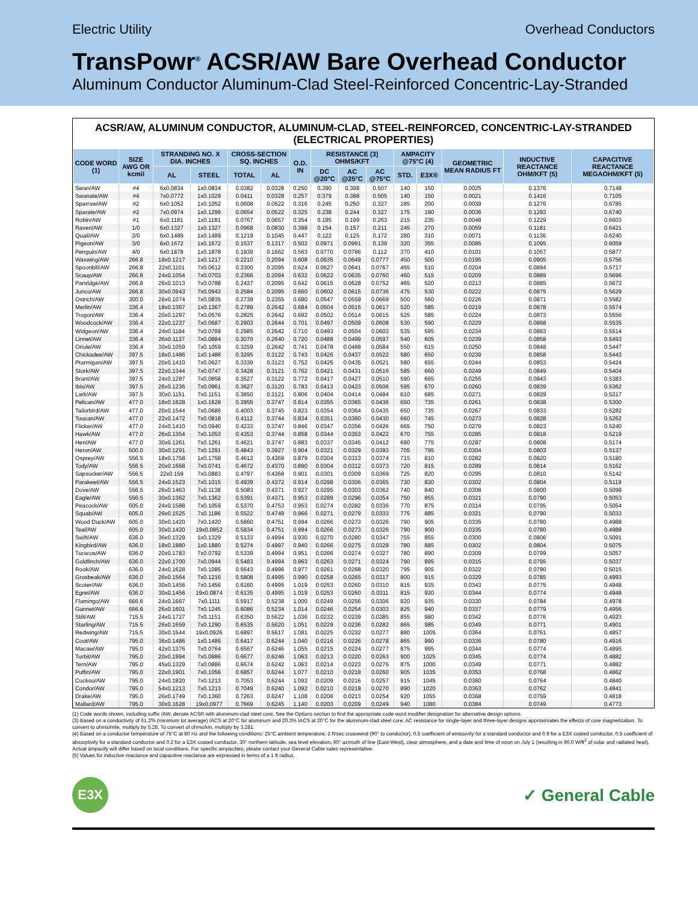Electric Utility Overhead Conductors
TransPowr<sup>®</sup> ACSR/AW Bare Overhead Conductor
Aluminum Conductor Aluminum-Clad Steel-Reinforced Concentric-Lay-Stranded
ACSR/AW, ALUMINUM CONDUCTOR, ALUMINUM-CLAD, STEEL-REINFORCED, CONCENTRIC-LAY-STRANDED
(ELECTRICAL PROPERTIES)
| CODE WORD (1) | SIZE AWG OR kcmil | STRANDING NO. X DIA. INCHES | | CROSS-SECTION SQ. INCHES | | O.D. IN | RESISTANCE (3) OHMS/KFT | | | AMPACITY @75°C (4) | | GEOMETRIC MEAN RADIUS FT | INDUCTIVE REACTANCE OHM/KFT (5) | CAPACITIVE REACTANCE MEGAOHM/KFT (5) |
| --- | --- | --- | --- | --- | --- | --- | --- | --- | --- | --- | --- | --- | --- | --- |
| | | AL | STEEL | TOTAL | AL | | DC @20°C | AC @25°C | AC @75°C | STD. | E3X® | | | |
| Swan/AW | #4 | 6x0.0834 | 1x0.0834 | 0.0382 | 0.0328 | 0.250 | 0.390 | 0.398 | 0.507 | 140 | 150 | 0.0025 | 0.1376 | 0.7148 |
| Swanate/AW | #4 | 7x0.0772 | 1x0.1029 | 0.0411 | 0.0328 | 0.257 | 0.379 | 0.388 | 0.505 | 140 | 150 | 0.0021 | 0.1416 | 0.7105 |
| Sparrow/AW | #2 | 6x0.1052 | 1x0.1052 | 0.0608 | 0.0522 | 0.316 | 0.245 | 0.250 | 0.327 | 185 | 200 | 0.0039 | 0.1276 | 0.6785 |
| Sparate/AW | #2 | 7x0.0974 | 1x0.1299 | 0.0654 | 0.0522 | 0.325 | 0.238 | 0.244 | 0.327 | 175 | 190 | 0.0036 | 0.1293 | 0.6740 |
| Robin/AW | #1 | 6x0.1181 | 1x0.1181 | 0.0767 | 0.0657 | 0.354 | 0.195 | 0.199 | 0.263 | 215 | 235 | 0.0048 | 0.1229 | 0.6603 |
| Raven/AW | 1/0 | 6x0.1327 | 1x0.1327 | 0.0968 | 0.0830 | 0.398 | 0.154 | 0.157 | 0.211 | 245 | 270 | 0.0059 | 0.1181 | 0.6421 |
| Quail/AW | 2/0 | 6x0.1489 | 1x0.1489 | 0.1219 | 0.1045 | 0.447 | 0.122 | 0.125 | 0.172 | 280 | 310 | 0.0071 | 0.1136 | 0.6240 |
| Pigeon/AW | 3/0 | 6x0.1672 | 1x0.1672 | 0.1537 | 0.1317 | 0.502 | 0.0971 | 0.0991 | 0.139 | 320 | 355 | 0.0085 | 0.1095 | 0.6059 |
| Penguin/AW | 4/0 | 6x0.1878 | 1x0.1878 | 0.1939 | 0.1662 | 0.563 | 0.0770 | 0.0786 | 0.112 | 370 | 410 | 0.0101 | 0.1057 | 0.5877 |
| Waxwing/AW | 266.8 | 18x0.1217 | 1x0.1217 | 0.2210 | 0.2094 | 0.608 | 0.0635 | 0.0649 | 0.0777 | 450 | 500 | 0.0195 | 0.0905 | 0.5756 |
| Spoonbill/AW | 266.8 | 22x0.1101 | 7x0.0612 | 0.2300 | 0.2095 | 0.624 | 0.0627 | 0.0641 | 0.0767 | 455 | 510 | 0.0204 | 0.0894 | 0.5717 |
| Scaup/AW | 266.8 | 24x0.1054 | 7x0.0703 | 0.2366 | 0.2094 | 0.632 | 0.0622 | 0.0635 | 0.0760 | 460 | 515 | 0.0209 | 0.0889 | 0.5696 |
| Partridge/AW | 266.8 | 26x0.1013 | 7x0.0788 | 0.2437 | 0.2095 | 0.642 | 0.0615 | 0.0628 | 0.0752 | 465 | 520 | 0.0213 | 0.0885 | 0.5673 |
| Junco/AW | 266.8 | 30x0.0943 | 7x0.0943 | 0.2584 | 0.2095 | 0.660 | 0.0602 | 0.0615 | 0.0736 | 475 | 530 | 0.0222 | 0.0875 | 0.5629 |
| Ostrich/AW | 300.0 | 26x0.1074 | 7x0.0835 | 0.2739 | 0.2355 | 0.680 | 0.0547 | 0.0559 | 0.0669 | 500 | 560 | 0.0226 | 0.0871 | 0.5582 |
| Merlin/AW | 336.4 | 18x0.1367 | 1x0.1367 | 0.2789 | 0.2642 | 0.684 | 0.0504 | 0.0515 | 0.0617 | 520 | 585 | 0.0219 | 0.0878 | 0.5574 |
| Trogon/AW | 336.4 | 20x0.1297 | 7x0.0576 | 0.2825 | 0.2642 | 0.692 | 0.0502 | 0.0514 | 0.0615 | 525 | 585 | 0.0224 | 0.0873 | 0.5556 |
| Woodcock/AW | 336.4 | 22x0.1237 | 7x0.0687 | 0.2903 | 0.2644 | 0.701 | 0.0497 | 0.0509 | 0.0608 | 530 | 590 | 0.0229 | 0.0868 | 0.5535 |
| Widgeon/AW | 336.4 | 24x0.1184 | 7x0.0789 | 0.2985 | 0.2642 | 0.710 | 0.0493 | 0.0504 | 0.0603 | 535 | 595 | 0.0234 | 0.0863 | 0.5514 |
| Linnet/AW | 336.4 | 26x0.1137 | 7x0.0884 | 0.3070 | 0.2640 | 0.720 | 0.0488 | 0.0499 | 0.0597 | 540 | 605 | 0.0239 | 0.0858 | 0.5493 |
| Oriole/AW | 336.4 | 30x0.1059 | 7x0.1059 | 0.3259 | 0.2642 | 0.741 | 0.0478 | 0.0488 | 0.0584 | 550 | 615 | 0.0250 | 0.0848 | 0.5447 |
| Chickadee/AW | 397.5 | 18x0.1486 | 1x0.1486 | 0.3295 | 0.3122 | 0.743 | 0.0426 | 0.0437 | 0.0522 | 580 | 650 | 0.0239 | 0.0858 | 0.5443 |
| Ptarmigan/AW | 397.5 | 20x0.1410 | 7x0.0627 | 0.3339 | 0.3123 | 0.752 | 0.0425 | 0.0435 | 0.0521 | 580 | 655 | 0.0244 | 0.0853 | 0.5424 |
| Stork/AW | 397.5 | 22x0.1344 | 7x0.0747 | 0.3428 | 0.3121 | 0.762 | 0.0421 | 0.0431 | 0.0516 | 585 | 660 | 0.0249 | 0.0849 | 0.5404 |
| Brant/AW | 397.5 | 24x0.1287 | 7x0.0858 | 0.3527 | 0.3122 | 0.772 | 0.0417 | 0.0427 | 0.0510 | 590 | 665 | 0.0255 | 0.0843 | 0.5383 |
| Ibis/AW | 397.5 | 26x0.1236 | 7x0.0961 | 0.3627 | 0.3120 | 0.783 | 0.0413 | 0.0423 | 0.0506 | 595 | 670 | 0.0260 | 0.0839 | 0.5362 |
| Lark/AW | 397.5 | 30x0.1151 | 7x0.1151 | 0.3850 | 0.3121 | 0.806 | 0.0404 | 0.0414 | 0.0494 | 610 | 685 | 0.0271 | 0.0829 | 0.5317 |
| Pelican/AW | 477.0 | 18x0.1628 | 1x0.1628 | 0.3955 | 0.3747 | 0.814 | 0.0355 | 0.0365 | 0.0436 | 650 | 735 | 0.0261 | 0.0838 | 0.5300 |
| Tailorbird/AW | 477.0 | 20x0.1544 | 7x0.0686 | 0.4003 | 0.3745 | 0.823 | 0.0354 | 0.0364 | 0.0435 | 650 | 735 | 0.0267 | 0.0833 | 0.5282 |
| Toucan/AW | 477.0 | 22x0.1472 | 7x0.0818 | 0.4112 | 0.3744 | 0.834 | 0.0351 | 0.0360 | 0.0430 | 660 | 745 | 0.0273 | 0.0828 | 0.5262 |
| Flicker/AW | 477.0 | 24x0.1410 | 7x0.0940 | 0.4233 | 0.3747 | 0.846 | 0.0347 | 0.0356 | 0.0426 | 665 | 750 | 0.0279 | 0.0823 | 0.5240 |
| Hawk/AW | 477.0 | 26x0.1354 | 7x0.1053 | 0.4353 | 0.3744 | 0.858 | 0.0344 | 0.0353 | 0.0422 | 670 | 755 | 0.0285 | 0.0818 | 0.5219 |
| Hen/AW | 477.0 | 30x0.1261 | 7x0.1261 | 0.4621 | 0.3747 | 0.883 | 0.0337 | 0.0345 | 0.0412 | 680 | 775 | 0.0297 | 0.0808 | 0.5174 |
| Heron/AW | 500.0 | 30x0.1291 | 7x0.1291 | 0.4843 | 0.3927 | 0.904 | 0.0321 | 0.0329 | 0.0393 | 705 | 795 | 0.0304 | 0.0803 | 0.5137 |
| Osprey/AW | 556.5 | 18x0.1758 | 1x0.1758 | 0.4612 | 0.4369 | 0.879 | 0.0304 | 0.0313 | 0.0374 | 715 | 810 | 0.0282 | 0.0820 | 0.5180 |
| Tody/AW | 556.5 | 20x0.1668 | 7x0.0741 | 0.4672 | 0.4370 | 0.890 | 0.0304 | 0.0312 | 0.0373 | 720 | 815 | 0.0289 | 0.0814 | 0.5162 |
| Sapsucker/AW | 556.5 | 22x0.159 | 7x0.0883 | 0.4797 | 0.4368 | 0.901 | 0.0301 | 0.0309 | 0.0369 | 725 | 820 | 0.0295 | 0.0810 | 0.5142 |
| Parakeet/AW | 556.5 | 24x0.1523 | 7x0.1015 | 0.4939 | 0.4372 | 0.914 | 0.0298 | 0.0306 | 0.0365 | 730 | 830 | 0.0302 | 0.0804 | 0.5119 |
| Dove/AW | 556.5 | 26x0.1463 | 7x0.1138 | 0.5083 | 0.4371 | 0.927 | 0.0295 | 0.0303 | 0.0362 | 740 | 840 | 0.0308 | 0.0800 | 0.5098 |
| Eagle/AW | 556.5 | 30x0.1362 | 7x0.1362 | 0.5391 | 0.4371 | 0.953 | 0.0289 | 0.0296 | 0.0354 | 750 | 855 | 0.0321 | 0.0790 | 0.5053 |
| Peacock/AW | 605.0 | 24x0.1588 | 7x0.1059 | 0.5370 | 0.4753 | 0.953 | 0.0274 | 0.0282 | 0.0336 | 770 | 875 | 0.0314 | 0.0795 | 0.5054 |
| Squab/AW | 605.0 | 26x0.1525 | 7x0.1186 | 0.5522 | 0.4749 | 0.966 | 0.0271 | 0.0279 | 0.0333 | 775 | 885 | 0.0321 | 0.0790 | 0.5033 |
| Wood Duck/AW | 605.0 | 30x0.1420 | 7x0.1420 | 0.5860 | 0.4751 | 0.994 | 0.0266 | 0.0273 | 0.0326 | 790 | 905 | 0.0335 | 0.0780 | 0.4988 |
| Teal/AW | 605.0 | 30x0.1420 | 19x0.0852 | 0.5834 | 0.4751 | 0.994 | 0.0266 | 0.0273 | 0.0326 | 790 | 900 | 0.0335 | 0.0780 | 0.4988 |
| Swift/AW | 636.0 | 36x0.1329 | 1x0.1329 | 0.5133 | 0.4994 | 0.930 | 0.0270 | 0.0280 | 0.0347 | 755 | 855 | 0.0300 | 0.0806 | 0.5091 |
| Kingbird/AW | 636.0 | 18x0.1880 | 1x0.1880 | 0.5274 | 0.4997 | 0.940 | 0.0266 | 0.0275 | 0.0328 | 780 | 885 | 0.0302 | 0.0804 | 0.5075 |
| Turacos/AW | 636.0 | 20x0.1783 | 7x0.0792 | 0.5339 | 0.4994 | 0.951 | 0.0266 | 0.0274 | 0.0327 | 780 | 890 | 0.0309 | 0.0799 | 0.5057 |
| Goldfinch/AW | 636.0 | 22x0.1700 | 7x0.0944 | 0.5483 | 0.4994 | 0.963 | 0.0263 | 0.0271 | 0.0324 | 790 | 895 | 0.0315 | 0.0795 | 0.5037 |
| Rook/AW | 636.0 | 24x0.1628 | 7x0.1085 | 0.5643 | 0.4996 | 0.977 | 0.0261 | 0.0268 | 0.0320 | 795 | 905 | 0.0322 | 0.0790 | 0.5015 |
| Grosbeak/AW | 636.0 | 26x0.1564 | 7x0.1216 | 0.5808 | 0.4995 | 0.990 | 0.0258 | 0.0265 | 0.0317 | 800 | 915 | 0.0329 | 0.0785 | 0.4993 |
| Scoter/AW | 636.0 | 30x0.1456 | 7x0.1456 | 0.6160 | 0.4995 | 1.019 | 0.0253 | 0.0260 | 0.0310 | 815 | 935 | 0.0343 | 0.0775 | 0.4948 |
| Egret/AW | 636.0 | 30x0.1456 | 19x0.0874 | 0.6135 | 0.4995 | 1.019 | 0.0253 | 0.0260 | 0.0311 | 815 | 930 | 0.0344 | 0.0774 | 0.4948 |
| Flamingo/AW | 666.6 | 24x0.1667 | 7x0.1111 | 0.5917 | 0.5238 | 1.000 | 0.0249 | 0.0256 | 0.0306 | 820 | 935 | 0.0330 | 0.0784 | 0.4978 |
| Gannet/AW | 666.6 | 26x0.1601 | 7x0.1245 | 0.6086 | 0.5234 | 1.014 | 0.0246 | 0.0254 | 0.0303 | 825 | 940 | 0.0337 | 0.0779 | 0.4956 |
| Stilt/AW | 715.5 | 24x0.1727 | 7x0.1151 | 0.6350 | 0.5622 | 1.036 | 0.0232 | 0.0239 | 0.0285 | 855 | 980 | 0.0342 | 0.0776 | 0.4923 |
| Starling/AW | 715.5 | 26x0.1659 | 7x0.1290 | 0.6535 | 0.5620 | 1.051 | 0.0229 | 0.0236 | 0.0282 | 865 | 985 | 0.0349 | 0.0771 | 0.4901 |
| Redwing/AW | 715.5 | 30x0.1544 | 19x0.0926 | 0.6897 | 0.5617 | 1.081 | 0.0225 | 0.0232 | 0.0277 | 880 | 1005 | 0.0364 | 0.0761 | 0.4857 |
| Coot/AW | 795.0 | 36x0.1486 | 1x0.1486 | 0.6417 | 0.6244 | 1.040 | 0.0216 | 0.0226 | 0.0278 | 865 | 990 | 0.0336 | 0.0780 | 0.4916 |
| Macaw/AW | 795.0 | 42x0.1376 | 7x0.0764 | 0.6567 | 0.6246 | 1.055 | 0.0215 | 0.0224 | 0.0277 | 875 | 995 | 0.0344 | 0.0774 | 0.4895 |
| Turbit/AW | 795.0 | 20x0.1994 | 7x0.0886 | 0.6677 | 0.6246 | 1.063 | 0.0213 | 0.0220 | 0.0263 | 900 | 1025 | 0.0345 | 0.0774 | 0.4882 |
| Tern/AW | 795.0 | 45x0.1329 | 7x0.0886 | 0.6674 | 0.6242 | 1.063 | 0.0214 | 0.0223 | 0.0275 | 875 | 1000 | 0.0349 | 0.0771 | 0.4882 |
| Puffin/AW | 795.0 | 22x0.1901 | 7x0.1056 | 0.6857 | 0.6244 | 1.077 | 0.0210 | 0.0218 | 0.0260 | 905 | 1035 | 0.0353 | 0.0768 | 0.4862 |
| Cuckoo/AW | 795.0 | 24x0.1820 | 7x0.1213 | 0.7053 | 0.6244 | 1.092 | 0.0209 | 0.0216 | 0.0257 | 915 | 1045 | 0.0360 | 0.0764 | 0.4840 |
| Condor/AW | 795.0 | 54x0.1213 | 7x0.1213 | 0.7049 | 0.6240 | 1.092 | 0.0210 | 0.0218 | 0.0270 | 890 | 1020 | 0.0363 | 0.0762 | 0.4841 |
| Drake/AW | 795.0 | 26x0.1749 | 7x0.1360 | 0.7263 | 0.6247 | 1.108 | 0.0206 | 0.0213 | 0.0254 | 920 | 1055 | 0.0368 | 0.0759 | 0.4818 |
| Mallard/AW | 795.0 | 30x0.1628 | 19x0.0977 | 0.7669 | 0.6245 | 1.140 | 0.0203 | 0.0209 | 0.0249 | 940 | 1080 | 0.0384 | 0.0749 | 0.4773 |
(1) Code words shown, including suffix /AW, denote ACSR with aluminum-clad steel core. See the Options section to find the appropriate code word modifier designation for alternative design options.
(3) Based on a conductivity of 61.2% (minimum lot average) IACS at 20°C for aluminum and 20.3% IACS at 20°C for the aluminum-clad steel core. AC resistance for single-layer and three-layer designs approximates the effects of core magnetization. To convert to ohms/mile, multiply by 5.28. To convert of ohms/km, multiply by 3.281.
(4) Based on a conductor temperature of 75°C at 60 Hz and the following conditions: 25°C ambient temperature, 2 ft/sec crosswind (90° to conductor), 0.5 coefficient of emissivity for a standard conductor and 0.9 for a E3X coated conductor, 0.5 coefficient of absorptivity for a standard conductor and 0.2 for a E3X coated conductor, 30° northern latitude, sea level elevation, 90° azimuth of line (East-West), clear atmosphere, and a date and time of noon on July 1 (resulting in 96.0 W/ft<sup>2</sup> of solar and radiated heat). Actual ampacity will differ based on local conditions. For specific ampacities, please contact your General Cable sales representative.
(5) Values for inductive reactance and capacitive reactance are expressed in terms of a 1 ft radius.
E3X
✓ General Cable